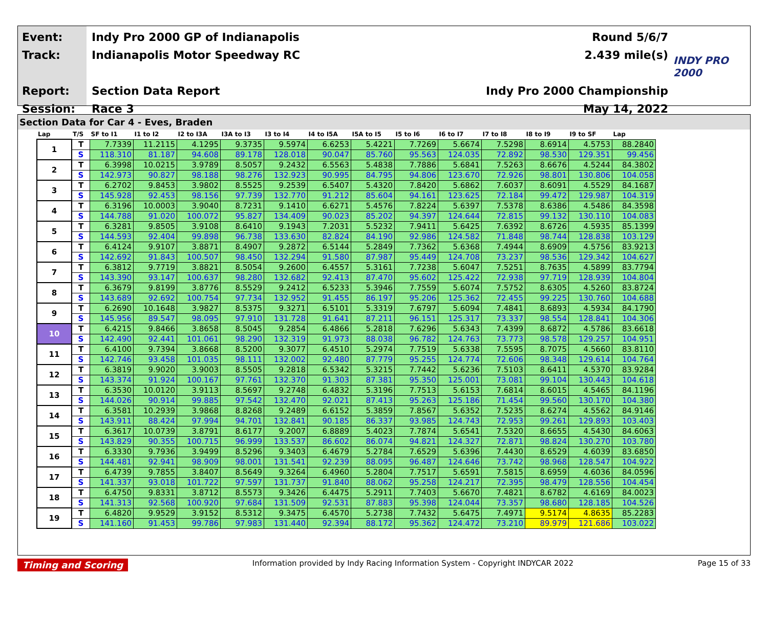Event:
Track:
Report:
Session:
Indy Pro 2000 GP of Indianapolis
Indianapolis Motor Speedway RC
Section Data Report
Race 3
Round 5/6/7
2.439 mile(s)
Indy Pro 2000 Championship
May 14, 2022
INDY PRO 2000
Section Data for Car 4 - Eves, Braden
| Lap | T/S | SF to I1 | I1 to I2 | I2 to I3A | I3A to I3 | I3 to I4 | I4 to I5A | I5A to I5 | I5 to I6 | I6 to I7 | I7 to I8 | I8 to I9 | I9 to SF | Lap |
| --- | --- | --- | --- | --- | --- | --- | --- | --- | --- | --- | --- | --- | --- | --- |
| 1 | T | 7.7339 | 11.2115 | 4.1295 | 9.3735 | 9.5974 | 6.6253 | 5.4221 | 7.7269 | 5.6674 | 7.5298 | 8.6914 | 4.5753 | 88.2840 |
| | S | 118.310 | 81.187 | 94.608 | 89.178 | 128.018 | 90.047 | 85.760 | 95.563 | 124.035 | 72.892 | 98.530 | 129.351 | 99.456 |
| 2 | T | 6.3998 | 10.0215 | 3.9789 | 8.5057 | 9.2432 | 6.5563 | 5.4838 | 7.7886 | 5.6841 | 7.5263 | 8.6676 | 4.5244 | 84.3802 |
| | S | 142.973 | 90.827 | 98.188 | 98.276 | 132.923 | 90.995 | 84.795 | 94.806 | 123.670 | 72.926 | 98.801 | 130.806 | 104.058 |
| 3 | T | 6.2702 | 9.8453 | 3.9802 | 8.5525 | 9.2539 | 6.5407 | 5.4320 | 7.8420 | 5.6862 | 7.6037 | 8.6091 | 4.5529 | 84.1687 |
| | S | 145.928 | 92.453 | 98.156 | 97.739 | 132.770 | 91.212 | 85.604 | 94.161 | 123.625 | 72.184 | 99.472 | 129.987 | 104.319 |
| 4 | T | 6.3196 | 10.0003 | 3.9040 | 8.7231 | 9.1410 | 6.6271 | 5.4576 | 7.8224 | 5.6397 | 7.5378 | 8.6386 | 4.5486 | 84.3598 |
| | S | 144.788 | 91.020 | 100.072 | 95.827 | 134.409 | 90.023 | 85.202 | 94.397 | 124.644 | 72.815 | 99.132 | 130.110 | 104.083 |
| 5 | T | 6.3281 | 9.8505 | 3.9108 | 8.6410 | 9.1943 | 7.2031 | 5.5232 | 7.9411 | 5.6425 | 7.6392 | 8.6726 | 4.5935 | 85.1399 |
| | S | 144.593 | 92.404 | 99.898 | 96.738 | 133.630 | 82.824 | 84.190 | 92.986 | 124.582 | 71.848 | 98.744 | 128.838 | 103.129 |
| 6 | T | 6.4124 | 9.9107 | 3.8871 | 8.4907 | 9.2872 | 6.5144 | 5.2849 | 7.7362 | 5.6368 | 7.4944 | 8.6909 | 4.5756 | 83.9213 |
| | S | 142.692 | 91.843 | 100.507 | 98.450 | 132.294 | 91.580 | 87.987 | 95.449 | 124.708 | 73.237 | 98.536 | 129.342 | 104.627 |
| 7 | T | 6.3812 | 9.7719 | 3.8821 | 8.5054 | 9.2600 | 6.4557 | 5.3161 | 7.7238 | 5.6047 | 7.5251 | 8.7635 | 4.5899 | 83.7794 |
| | S | 143.390 | 93.147 | 100.637 | 98.280 | 132.682 | 92.413 | 87.470 | 95.602 | 125.422 | 72.938 | 97.719 | 128.939 | 104.804 |
| 8 | T | 6.3679 | 9.8199 | 3.8776 | 8.5529 | 9.2412 | 6.5233 | 5.3946 | 7.7559 | 5.6074 | 7.5752 | 8.6305 | 4.5260 | 83.8724 |
| | S | 143.689 | 92.692 | 100.754 | 97.734 | 132.952 | 91.455 | 86.197 | 95.206 | 125.362 | 72.455 | 99.225 | 130.760 | 104.688 |
| 9 | T | 6.2690 | 10.1648 | 3.9827 | 8.5375 | 9.3271 | 6.5101 | 5.3319 | 7.6797 | 5.6094 | 7.4841 | 8.6893 | 4.5934 | 84.1790 |
| | S | 145.956 | 89.547 | 98.095 | 97.910 | 131.728 | 91.641 | 87.211 | 96.151 | 125.317 | 73.337 | 98.554 | 128.841 | 104.306 |
| 10 | T | 6.4215 | 9.8466 | 3.8658 | 8.5045 | 9.2854 | 6.4866 | 5.2818 | 7.6296 | 5.6343 | 7.4399 | 8.6872 | 4.5786 | 83.6618 |
| | S | 142.490 | 92.441 | 101.061 | 98.290 | 132.319 | 91.973 | 88.038 | 96.782 | 124.763 | 73.773 | 98.578 | 129.257 | 104.951 |
| 11 | T | 6.4100 | 9.7394 | 3.8668 | 8.5200 | 9.3077 | 6.4510 | 5.2974 | 7.7519 | 5.6338 | 7.5595 | 8.7075 | 4.5660 | 83.8110 |
| | S | 142.746 | 93.458 | 101.035 | 98.111 | 132.002 | 92.480 | 87.779 | 95.255 | 124.774 | 72.606 | 98.348 | 129.614 | 104.764 |
| 12 | T | 6.3819 | 9.9020 | 3.9003 | 8.5505 | 9.2818 | 6.5342 | 5.3215 | 7.7442 | 5.6236 | 7.5103 | 8.6411 | 4.5370 | 83.9284 |
| | S | 143.374 | 91.924 | 100.167 | 97.761 | 132.370 | 91.303 | 87.381 | 95.350 | 125.001 | 73.081 | 99.104 | 130.443 | 104.618 |
| 13 | T | 6.3530 | 10.0120 | 3.9113 | 8.5697 | 9.2748 | 6.4832 | 5.3196 | 7.7513 | 5.6153 | 7.6814 | 8.6015 | 4.5465 | 84.1196 |
| | S | 144.026 | 90.914 | 99.885 | 97.542 | 132.470 | 92.021 | 87.413 | 95.263 | 125.186 | 71.454 | 99.560 | 130.170 | 104.380 |
| 14 | T | 6.3581 | 10.2939 | 3.9868 | 8.8268 | 9.2489 | 6.6152 | 5.3859 | 7.8567 | 5.6352 | 7.5235 | 8.6274 | 4.5562 | 84.9146 |
| | S | 143.911 | 88.424 | 97.994 | 94.701 | 132.841 | 90.185 | 86.337 | 93.985 | 124.743 | 72.953 | 99.261 | 129.893 | 103.403 |
| 15 | T | 6.3617 | 10.0739 | 3.8791 | 8.6177 | 9.2007 | 6.8889 | 5.4023 | 7.7874 | 5.6541 | 7.5320 | 8.6655 | 4.5430 | 84.6063 |
| | S | 143.829 | 90.355 | 100.715 | 96.999 | 133.537 | 86.602 | 86.074 | 94.821 | 124.327 | 72.871 | 98.824 | 130.270 | 103.780 |
| 16 | T | 6.3330 | 9.7936 | 3.9499 | 8.5296 | 9.3403 | 6.4679 | 5.2784 | 7.6529 | 5.6396 | 7.4430 | 8.6529 | 4.6039 | 83.6850 |
| | S | 144.481 | 92.941 | 98.909 | 98.001 | 131.541 | 92.239 | 88.095 | 96.487 | 124.646 | 73.742 | 98.968 | 128.547 | 104.922 |
| 17 | T | 6.4739 | 9.7855 | 3.8407 | 8.5649 | 9.3264 | 6.4960 | 5.2804 | 7.7517 | 5.6591 | 7.5815 | 8.6959 | 4.6036 | 84.0596 |
| | S | 141.337 | 93.018 | 101.722 | 97.597 | 131.737 | 91.840 | 88.062 | 95.258 | 124.217 | 72.395 | 98.479 | 128.556 | 104.454 |
| 18 | T | 6.4750 | 9.8331 | 3.8712 | 8.5573 | 9.3426 | 6.4475 | 5.2911 | 7.7403 | 5.6670 | 7.4821 | 8.6782 | 4.6169 | 84.0023 |
| | S | 141.313 | 92.568 | 100.920 | 97.684 | 131.509 | 92.531 | 87.883 | 95.398 | 124.044 | 73.357 | 98.680 | 128.185 | 104.526 |
| 19 | T | 6.4820 | 9.9529 | 3.9152 | 8.5312 | 9.3475 | 6.4570 | 5.2738 | 7.7432 | 5.6475 | 7.4971 | 9.5174 | 4.8635 | 85.2283 |
| | S | 141.160 | 91.453 | 99.786 | 97.983 | 131.440 | 92.394 | 88.172 | 95.362 | 124.472 | 73.210 | 89.979 | 121.686 | 103.022 |
Timing and Scoring Information provided by Indy Racing Information System - Copyright INDYCAR 2022 Page 15 of 33